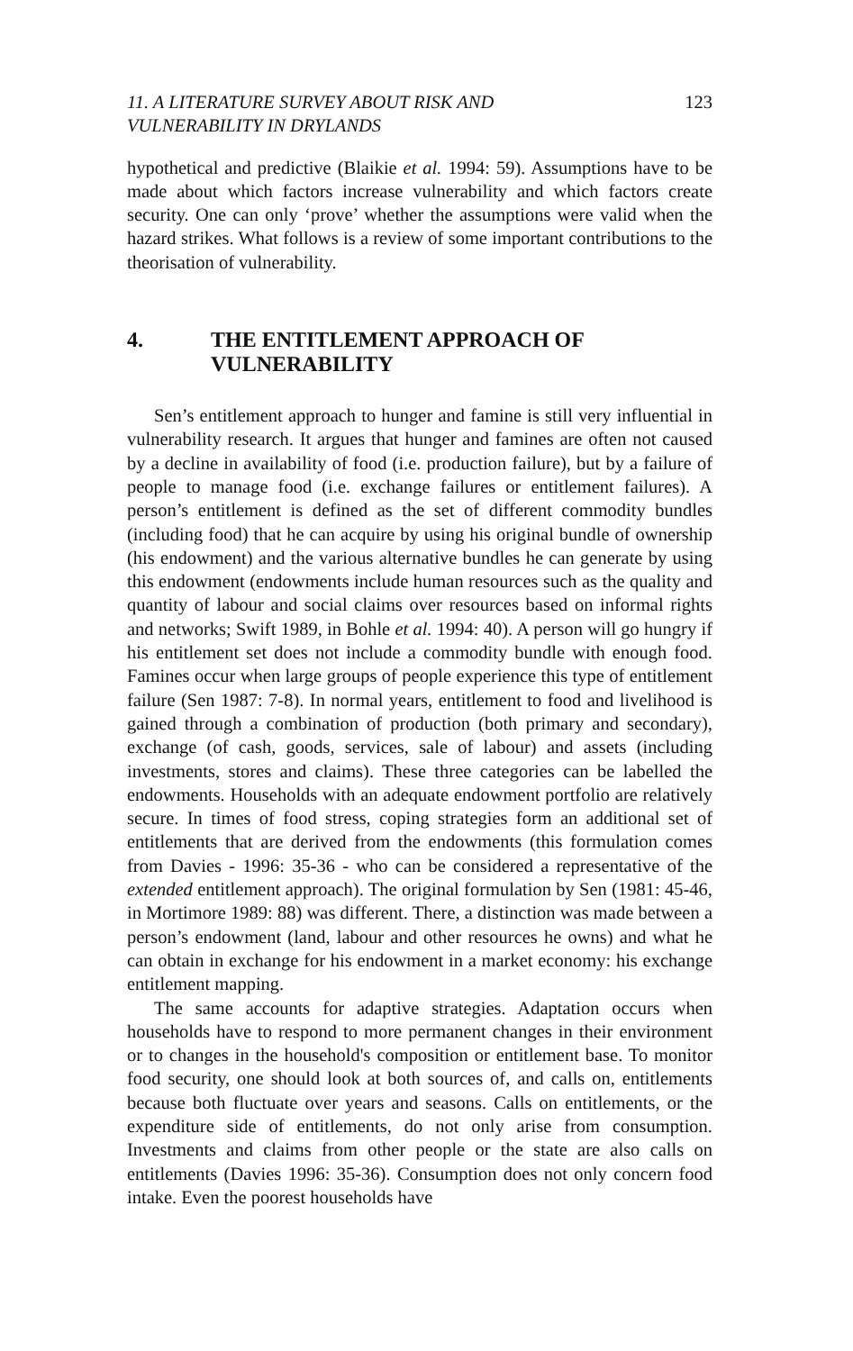11. A LITERATURE SURVEY ABOUT RISK AND
VULNERABILITY IN DRYLANDS 123
hypothetical and predictive (Blaikie et al. 1994: 59). Assumptions have to be made about which factors increase vulnerability and which factors create security. One can only ‘prove’ whether the assumptions were valid when the hazard strikes. What follows is a review of some important contributions to the theorisation of vulnerability.
4. THE ENTITLEMENT APPROACH OF
VULNERABILITY
Sen’s entitlement approach to hunger and famine is still very influential in vulnerability research. It argues that hunger and famines are often not caused by a decline in availability of food (i.e. production failure), but by a failure of people to manage food (i.e. exchange failures or entitlement failures). A person’s entitlement is defined as the set of different commodity bundles (including food) that he can acquire by using his original bundle of ownership (his endowment) and the various alternative bundles he can generate by using this endowment (endowments include human resources such as the quality and quantity of labour and social claims over resources based on informal rights and networks; Swift 1989, in Bohle et al. 1994: 40). A person will go hungry if his entitlement set does not include a commodity bundle with enough food. Famines occur when large groups of people experience this type of entitlement failure (Sen 1987: 7-8). In normal years, entitlement to food and livelihood is gained through a combination of production (both primary and secondary), exchange (of cash, goods, services, sale of labour) and assets (including investments, stores and claims). These three categories can be labelled the endowments. Households with an adequate endowment portfolio are relatively secure. In times of food stress, coping strategies form an additional set of entitlements that are derived from the endowments (this formulation comes from Davies - 1996: 35-36 - who can be considered a representative of the extended entitlement approach). The original formulation by Sen (1981: 45-46, in Mortimore 1989: 88) was different. There, a distinction was made between a person’s endowment (land, labour and other resources he owns) and what he can obtain in exchange for his endowment in a market economy: his exchange entitlement mapping.
The same accounts for adaptive strategies. Adaptation occurs when households have to respond to more permanent changes in their environment or to changes in the household's composition or entitlement base. To monitor food security, one should look at both sources of, and calls on, entitlements because both fluctuate over years and seasons. Calls on entitlements, or the expenditure side of entitlements, do not only arise from consumption. Investments and claims from other people or the state are also calls on entitlements (Davies 1996: 35-36). Consumption does not only concern food intake. Even the poorest households have